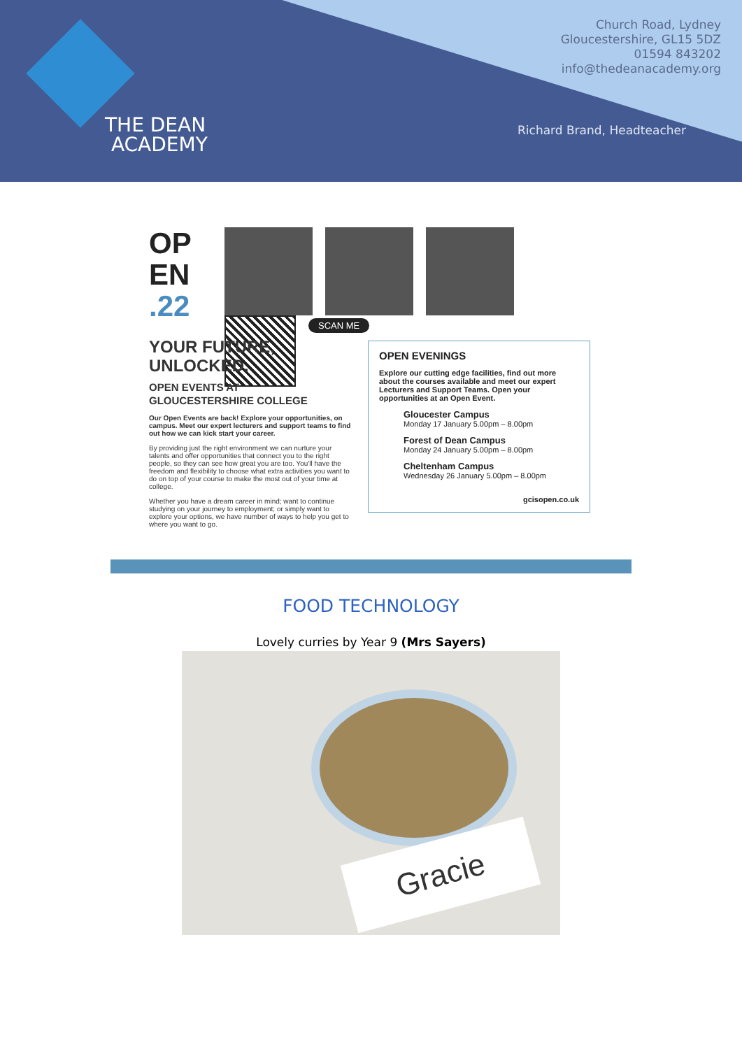THE DEAN
ACADEMY
Church Road, Lydney
Gloucestershire, GL15 5DZ
01594 843202
info@thedeanacademy.org
Richard Brand, Headteacher
OP
EN
.22
SCAN ME
YOUR FUTURE,
UNLOCKED.
OPEN EVENTS AT
GLOUCESTERSHIRE COLLEGE
Our Open Events are back! Explore your opportunities, on campus. Meet our expert lecturers and support teams to find out how we can kick start your career.
By providing just the right environment we can nurture your talents and offer opportunities that connect you to the right people, so they can see how great you are too. You'll have the freedom and flexibility to choose what extra activities you want to do on top of your course to make the most out of your time at college.
Whether you have a dream career in mind; want to continue studying on your journey to employment; or simply want to explore your options, we have number of ways to help you get to where you want to go.
OPEN EVENINGS
Explore our cutting edge facilities, find out more about the courses available and meet our expert Lecturers and Support Teams. Open your opportunities at an Open Event.
Gloucester Campus
Monday 17 January 5.00pm – 8.00pm
Forest of Dean Campus
Monday 24 January 5.00pm – 8.00pm
Cheltenham Campus
Wednesday 26 January 5.00pm – 8.00pm
gcisopen.co.uk
FOOD TECHNOLOGY
Lovely curries by Year 9 (Mrs Sayers)
Gracie